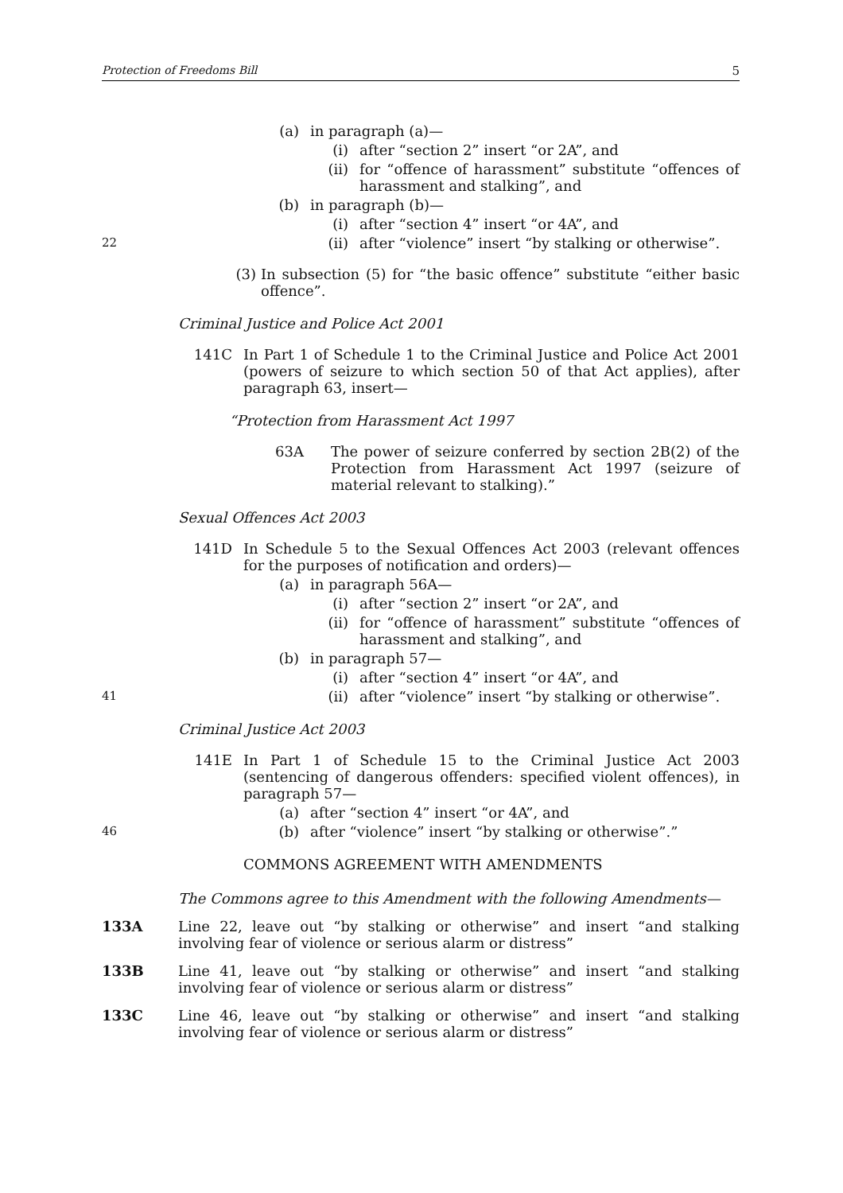Protection of Freedoms Bill 5
(a) in paragraph (a)—
(i) after “section 2” insert “or 2A”, and
(ii) for “offence of harassment” substitute “offences of harassment and stalking”, and
(b) in paragraph (b)—
(i) after “section 4” insert “or 4A”, and
22 (ii) after “violence” insert “by stalking or otherwise”.
(3) In subsection (5) for “the basic offence” substitute “either basic offence”.
Criminal Justice and Police Act 2001
141C In Part 1 of Schedule 1 to the Criminal Justice and Police Act 2001 (powers of seizure to which section 50 of that Act applies), after paragraph 63, insert—
“Protection from Harassment Act 1997
63A The power of seizure conferred by section 2B(2) of the Protection from Harassment Act 1997 (seizure of material relevant to stalking).”
Sexual Offences Act 2003
141D In Schedule 5 to the Sexual Offences Act 2003 (relevant offences for the purposes of notification and orders)—
(a) in paragraph 56A—
(i) after “section 2” insert “or 2A”, and
(ii) for “offence of harassment” substitute “offences of harassment and stalking”, and
(b) in paragraph 57—
(i) after “section 4” insert “or 4A”, and
41 (ii) after “violence” insert “by stalking or otherwise”.
Criminal Justice Act 2003
141E In Part 1 of Schedule 15 to the Criminal Justice Act 2003 (sentencing of dangerous offenders: specified violent offences), in paragraph 57—
(a) after “section 4” insert “or 4A”, and
46 (b) after “violence” insert “by stalking or otherwise”.”
COMMONS AGREEMENT WITH AMENDMENTS
The Commons agree to this Amendment with the following Amendments—
133A Line 22, leave out “by stalking or otherwise” and insert “and stalking involving fear of violence or serious alarm or distress”
133B Line 41, leave out “by stalking or otherwise” and insert “and stalking involving fear of violence or serious alarm or distress”
133C Line 46, leave out “by stalking or otherwise” and insert “and stalking involving fear of violence or serious alarm or distress”